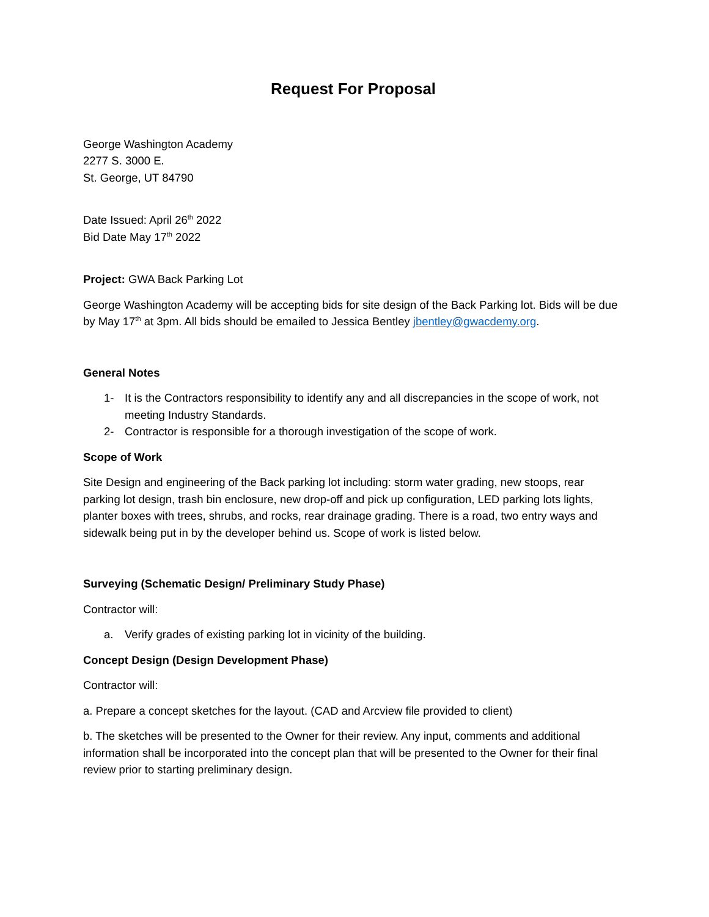Request For Proposal
George Washington Academy
2277 S. 3000 E.
St. George, UT 84790
Date Issued: April 26<sup>th</sup> 2022
Bid Date May 17<sup>th</sup> 2022
Project: GWA Back Parking Lot
George Washington Academy will be accepting bids for site design of the Back Parking lot. Bids will be due by May 17<sup>th</sup> at 3pm. All bids should be emailed to Jessica Bentley jbentley@gwacdemy.org.
General Notes
1- It is the Contractors responsibility to identify any and all discrepancies in the scope of work, not meeting Industry Standards.
2- Contractor is responsible for a thorough investigation of the scope of work.
Scope of Work
Site Design and engineering of the Back parking lot including: storm water grading, new stoops, rear parking lot design, trash bin enclosure, new drop-off and pick up configuration, LED parking lots lights, planter boxes with trees, shrubs, and rocks, rear drainage grading. There is a road, two entry ways and sidewalk being put in by the developer behind us. Scope of work is listed below.
Surveying (Schematic Design/ Preliminary Study Phase)
Contractor will:
a. Verify grades of existing parking lot in vicinity of the building.
Concept Design (Design Development Phase)
Contractor will:
a. Prepare a concept sketches for the layout. (CAD and Arcview file provided to client)
b. The sketches will be presented to the Owner for their review. Any input, comments and additional information shall be incorporated into the concept plan that will be presented to the Owner for their final review prior to starting preliminary design.